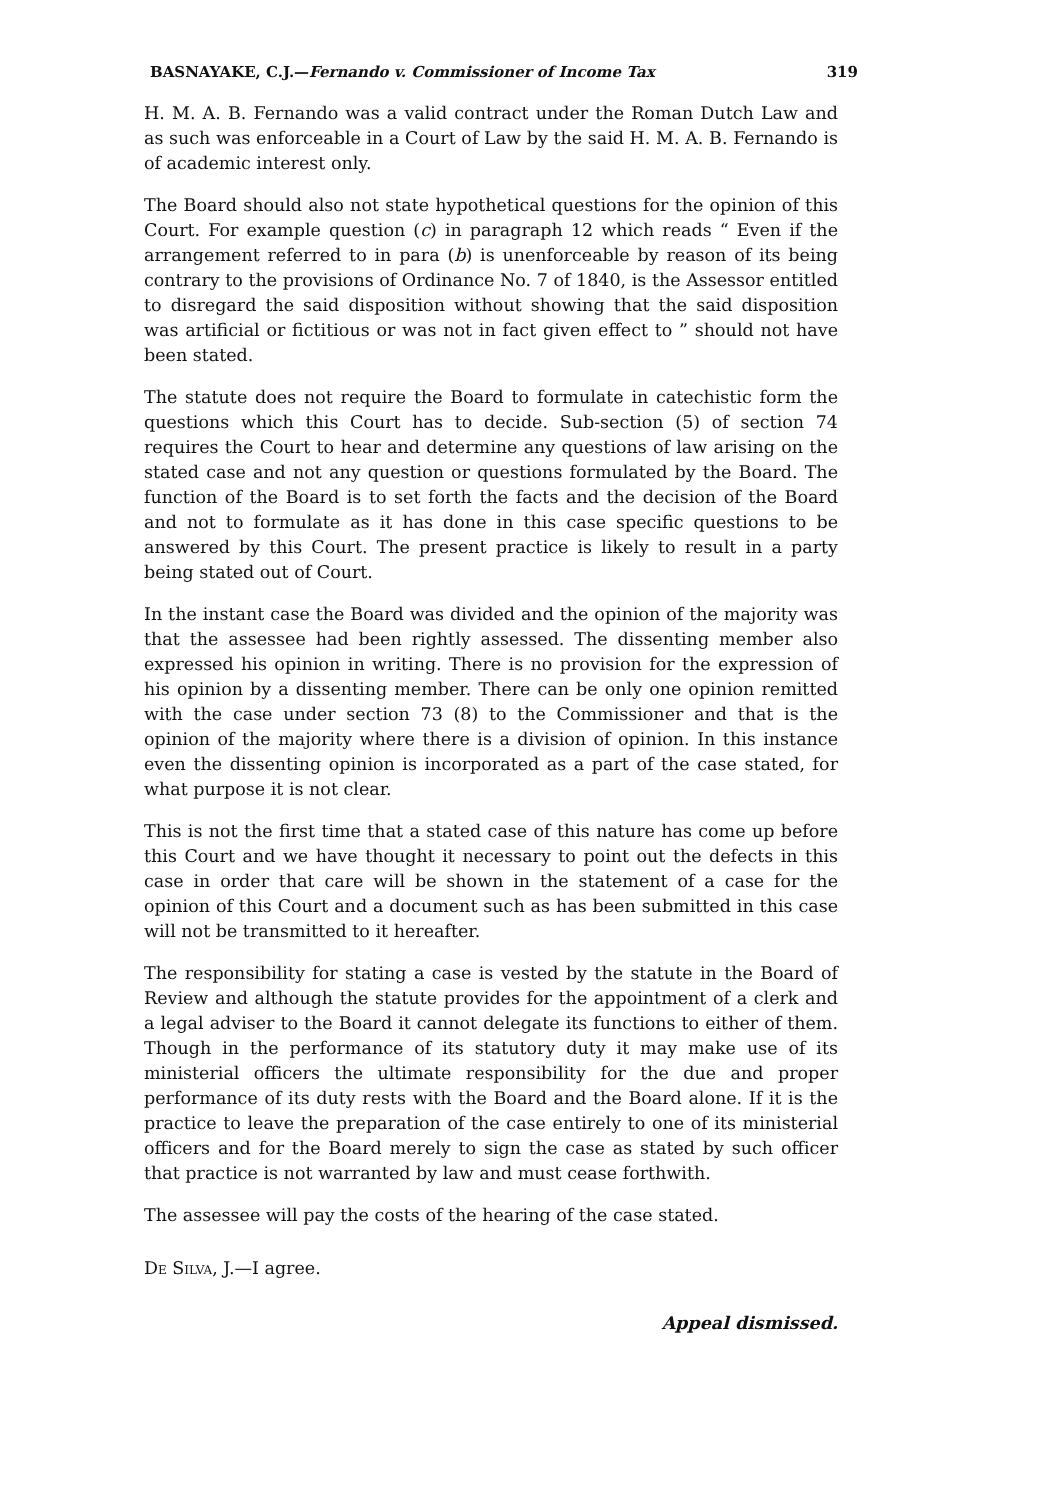BASNAYAKE, C.J.—Fernando v. Commissioner of Income Tax 319
H. M. A. B. Fernando was a valid contract under the Roman Dutch Law and as such was enforceable in a Court of Law by the said H. M. A. B. Fernando is of academic interest only.
The Board should also not state hypothetical questions for the opinion of this Court. For example question (c) in paragraph 12 which reads “ Even if the arrangement referred to in para (b) is unenforceable by reason of its being contrary to the provisions of Ordinance No. 7 of 1840, is the Assessor entitled to disregard the said disposition without showing that the said disposition was artificial or fictitious or was not in fact given effect to ” should not have been stated.
The statute does not require the Board to formulate in catechistic form the questions which this Court has to decide. Sub-section (5) of section 74 requires the Court to hear and determine any questions of law arising on the stated case and not any question or questions formulated by the Board. The function of the Board is to set forth the facts and the decision of the Board and not to formulate as it has done in this case specific questions to be answered by this Court. The present practice is likely to result in a party being stated out of Court.
In the instant case the Board was divided and the opinion of the majority was that the assessee had been rightly assessed. The dissenting member also expressed his opinion in writing. There is no provision for the expression of his opinion by a dissenting member. There can be only one opinion remitted with the case under section 73 (8) to the Commissioner and that is the opinion of the majority where there is a division of opinion. In this instance even the dissenting opinion is incorporated as a part of the case stated, for what purpose it is not clear.
This is not the first time that a stated case of this nature has come up before this Court and we have thought it necessary to point out the defects in this case in order that care will be shown in the statement of a case for the opinion of this Court and a document such as has been submitted in this case will not be transmitted to it hereafter.
The responsibility for stating a case is vested by the statute in the Board of Review and although the statute provides for the appointment of a clerk and a legal adviser to the Board it cannot delegate its functions to either of them. Though in the performance of its statutory duty it may make use of its ministerial officers the ultimate responsibility for the due and proper performance of its duty rests with the Board and the Board alone. If it is the practice to leave the preparation of the case entirely to one of its ministerial officers and for the Board merely to sign the case as stated by such officer that practice is not warranted by law and must cease forthwith.
The assessee will pay the costs of the hearing of the case stated.
De Silva, J.—I agree.
Appeal dismissed.